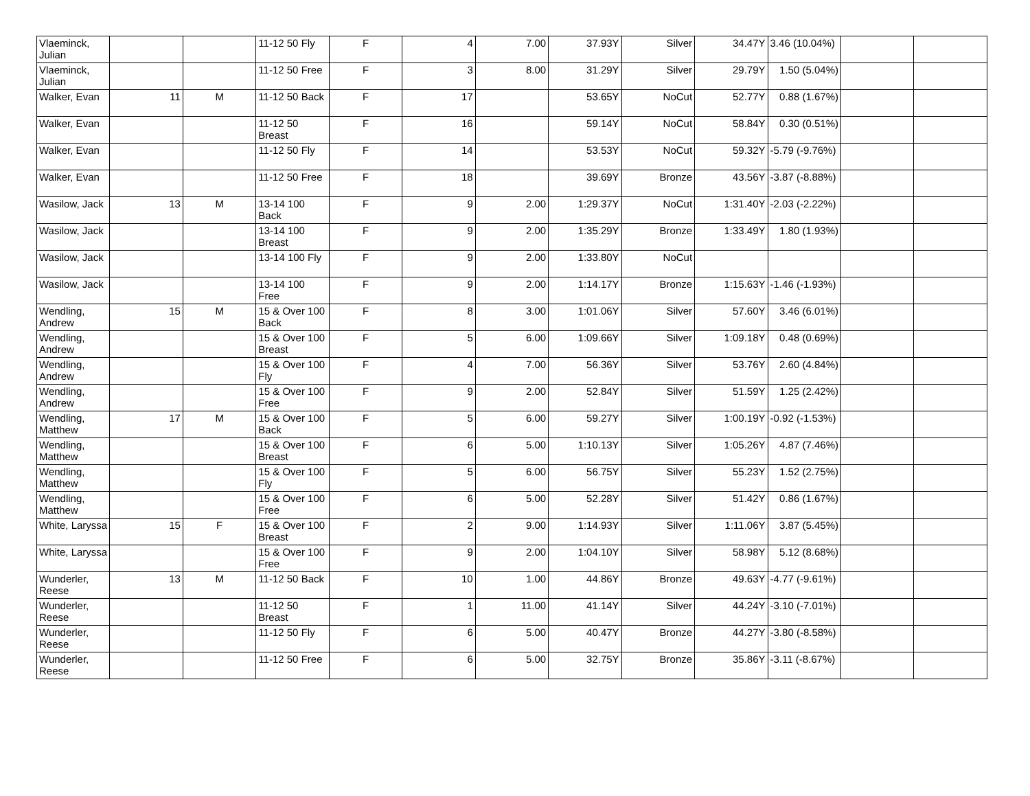| Vlaeminck, Julian | | | 11-12 50 Fly | F | 4 | 7.00 | 37.93Y | Silver | 34.47Y | 3.46 (10.04%) | | |
| Vlaeminck, Julian | | | 11-12 50 Free | F | 3 | 8.00 | 31.29Y | Silver | 29.79Y | 1.50 (5.04%) | | |
| Walker, Evan | 11 | M | 11-12 50 Back | F | 17 | | 53.65Y | NoCut | 52.77Y | 0.88 (1.67%) | | |
| Walker, Evan | | | 11-12 50 Breast | F | 16 | | 59.14Y | NoCut | 58.84Y | 0.30 (0.51%) | | |
| Walker, Evan | | | 11-12 50 Fly | F | 14 | | 53.53Y | NoCut | 59.32Y | -5.79 (-9.76%) | | |
| Walker, Evan | | | 11-12 50 Free | F | 18 | | 39.69Y | Bronze | 43.56Y | -3.87 (-8.88%) | | |
| Wasilow, Jack | 13 | M | 13-14 100 Back | F | 9 | 2.00 | 1:29.37Y | NoCut | 1:31.40Y | -2.03 (-2.22%) | | |
| Wasilow, Jack | | | 13-14 100 Breast | F | 9 | 2.00 | 1:35.29Y | Bronze | 1:33.49Y | 1.80 (1.93%) | | |
| Wasilow, Jack | | | 13-14 100 Fly | F | 9 | 2.00 | 1:33.80Y | NoCut | | | | |
| Wasilow, Jack | | | 13-14 100 Free | F | 9 | 2.00 | 1:14.17Y | Bronze | 1:15.63Y | -1.46 (-1.93%) | | |
| Wendling, Andrew | 15 | M | 15 & Over 100 Back | F | 8 | 3.00 | 1:01.06Y | Silver | 57.60Y | 3.46 (6.01%) | | |
| Wendling, Andrew | | | 15 & Over 100 Breast | F | 5 | 6.00 | 1:09.66Y | Silver | 1:09.18Y | 0.48 (0.69%) | | |
| Wendling, Andrew | | | 15 & Over 100 Fly | F | 4 | 7.00 | 56.36Y | Silver | 53.76Y | 2.60 (4.84%) | | |
| Wendling, Andrew | | | 15 & Over 100 Free | F | 9 | 2.00 | 52.84Y | Silver | 51.59Y | 1.25 (2.42%) | | |
| Wendling, Matthew | 17 | M | 15 & Over 100 Back | F | 5 | 6.00 | 59.27Y | Silver | 1:00.19Y | -0.92 (-1.53%) | | |
| Wendling, Matthew | | | 15 & Over 100 Breast | F | 6 | 5.00 | 1:10.13Y | Silver | 1:05.26Y | 4.87 (7.46%) | | |
| Wendling, Matthew | | | 15 & Over 100 Fly | F | 5 | 6.00 | 56.75Y | Silver | 55.23Y | 1.52 (2.75%) | | |
| Wendling, Matthew | | | 15 & Over 100 Free | F | 6 | 5.00 | 52.28Y | Silver | 51.42Y | 0.86 (1.67%) | | |
| White, Laryssa | 15 | F | 15 & Over 100 Breast | F | 2 | 9.00 | 1:14.93Y | Silver | 1:11.06Y | 3.87 (5.45%) | | |
| White, Laryssa | | | 15 & Over 100 Free | F | 9 | 2.00 | 1:04.10Y | Silver | 58.98Y | 5.12 (8.68%) | | |
| Wunderler, Reese | 13 | M | 11-12 50 Back | F | 10 | 1.00 | 44.86Y | Bronze | 49.63Y | -4.77 (-9.61%) | | |
| Wunderler, Reese | | | 11-12 50 Breast | F | 1 | 11.00 | 41.14Y | Silver | 44.24Y | -3.10 (-7.01%) | | |
| Wunderler, Reese | | | 11-12 50 Fly | F | 6 | 5.00 | 40.47Y | Bronze | 44.27Y | -3.80 (-8.58%) | | |
| Wunderler, Reese | | | 11-12 50 Free | F | 6 | 5.00 | 32.75Y | Bronze | 35.86Y | -3.11 (-8.67%) | | |